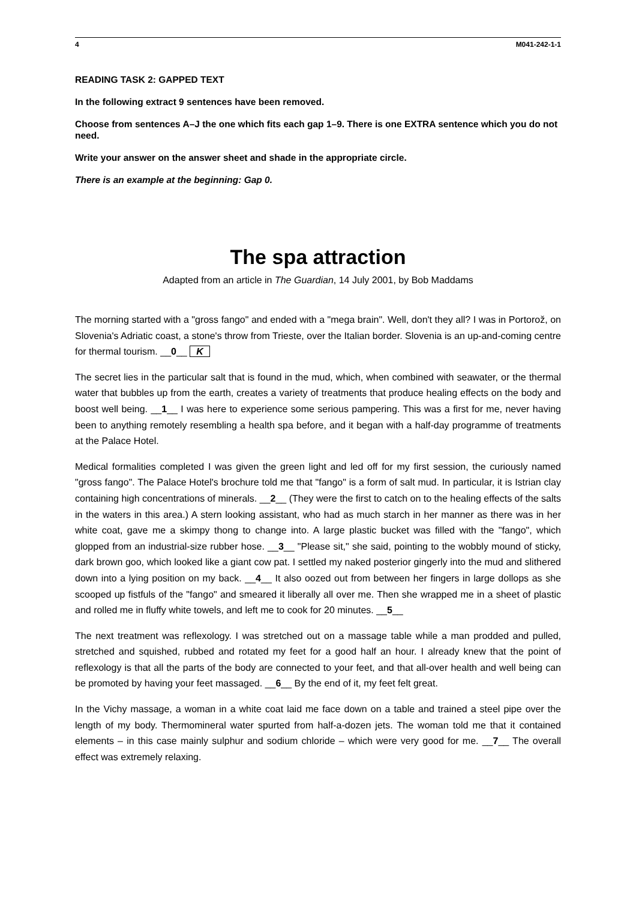4 M041-242-1-1
READING TASK 2: GAPPED TEXT
In the following extract 9 sentences have been removed.
Choose from sentences A–J the one which fits each gap 1–9. There is one EXTRA sentence which you do not need.
Write your answer on the answer sheet and shade in the appropriate circle.
There is an example at the beginning: Gap 0.
The spa attraction
Adapted from an article in The Guardian, 14 July 2001, by Bob Maddams
The morning started with a "gross fango" and ended with a "mega brain". Well, don't they all? I was in Portorož, on Slovenia's Adriatic coast, a stone's throw from Trieste, over the Italian border. Slovenia is an up-and-coming centre for thermal tourism. __0__ K
The secret lies in the particular salt that is found in the mud, which, when combined with seawater, or the thermal water that bubbles up from the earth, creates a variety of treatments that produce healing effects on the body and boost well being. __1__ I was here to experience some serious pampering. This was a first for me, never having been to anything remotely resembling a health spa before, and it began with a half-day programme of treatments at the Palace Hotel.
Medical formalities completed I was given the green light and led off for my first session, the curiously named "gross fango". The Palace Hotel's brochure told me that "fango" is a form of salt mud. In particular, it is Istrian clay containing high concentrations of minerals. __2__ (They were the first to catch on to the healing effects of the salts in the waters in this area.) A stern looking assistant, who had as much starch in her manner as there was in her white coat, gave me a skimpy thong to change into. A large plastic bucket was filled with the "fango", which glopped from an industrial-size rubber hose. __3__ "Please sit," she said, pointing to the wobbly mound of sticky, dark brown goo, which looked like a giant cow pat. I settled my naked posterior gingerly into the mud and slithered down into a lying position on my back. __4__ It also oozed out from between her fingers in large dollops as she scooped up fistfuls of the "fango" and smeared it liberally all over me. Then she wrapped me in a sheet of plastic and rolled me in fluffy white towels, and left me to cook for 20 minutes. __5__
The next treatment was reflexology. I was stretched out on a massage table while a man prodded and pulled, stretched and squished, rubbed and rotated my feet for a good half an hour. I already knew that the point of reflexology is that all the parts of the body are connected to your feet, and that all-over health and well being can be promoted by having your feet massaged. __6__ By the end of it, my feet felt great.
In the Vichy massage, a woman in a white coat laid me face down on a table and trained a steel pipe over the length of my body. Thermomineral water spurted from half-a-dozen jets. The woman told me that it contained elements – in this case mainly sulphur and sodium chloride – which were very good for me. __7__ The overall effect was extremely relaxing.